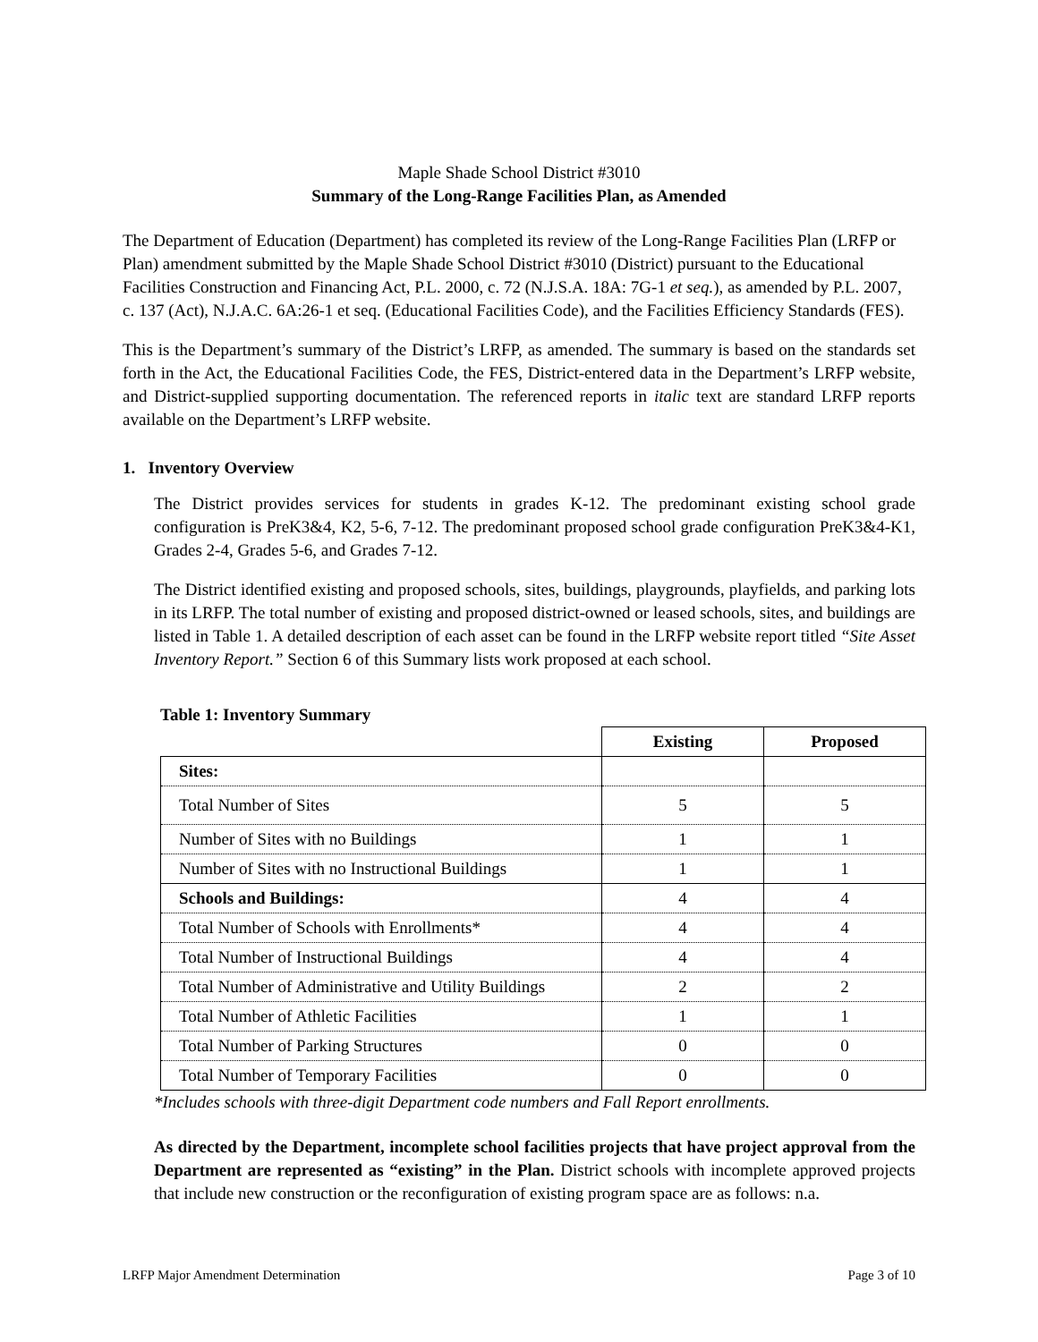Maple Shade School District #3010
Summary of the Long-Range Facilities Plan, as Amended
The Department of Education (Department) has completed its review of the Long-Range Facilities Plan (LRFP or Plan) amendment submitted by the Maple Shade School District #3010 (District) pursuant to the Educational Facilities Construction and Financing Act, P.L. 2000, c. 72 (N.J.S.A. 18A: 7G-1 et seq.), as amended by P.L. 2007, c. 137 (Act), N.J.A.C. 6A:26-1 et seq. (Educational Facilities Code), and the Facilities Efficiency Standards (FES).
This is the Department’s summary of the District’s LRFP, as amended. The summary is based on the standards set forth in the Act, the Educational Facilities Code, the FES, District-entered data in the Department’s LRFP website, and District-supplied supporting documentation. The referenced reports in italic text are standard LRFP reports available on the Department’s LRFP website.
1. Inventory Overview
The District provides services for students in grades K-12. The predominant existing school grade configuration is PreK3&4, K2, 5-6, 7-12. The predominant proposed school grade configuration PreK3&4-K1, Grades 2-4, Grades 5-6, and Grades 7-12.
The District identified existing and proposed schools, sites, buildings, playgrounds, playfields, and parking lots in its LRFP. The total number of existing and proposed district-owned or leased schools, sites, and buildings are listed in Table 1. A detailed description of each asset can be found in the LRFP website report titled “Site Asset Inventory Report.” Section 6 of this Summary lists work proposed at each school.
Table 1: Inventory Summary
| | Existing | Proposed |
| --- | --- | --- |
| Sites: | | |
| Total Number of Sites | 5 | 5 |
| Number of Sites with no Buildings | 1 | 1 |
| Number of Sites with no Instructional Buildings | 1 | 1 |
| Schools and Buildings: | 4 | 4 |
| Total Number of Schools with Enrollments* | 4 | 4 |
| Total Number of Instructional Buildings | 4 | 4 |
| Total Number of Administrative and Utility Buildings | 2 | 2 |
| Total Number of Athletic Facilities | 1 | 1 |
| Total Number of Parking Structures | 0 | 0 |
| Total Number of Temporary Facilities | 0 | 0 |
*Includes schools with three-digit Department code numbers and Fall Report enrollments.
As directed by the Department, incomplete school facilities projects that have project approval from the Department are represented as “existing” in the Plan. District schools with incomplete approved projects that include new construction or the reconfiguration of existing program space are as follows: n.a.
LRFP Major Amendment Determination Page 3 of 10